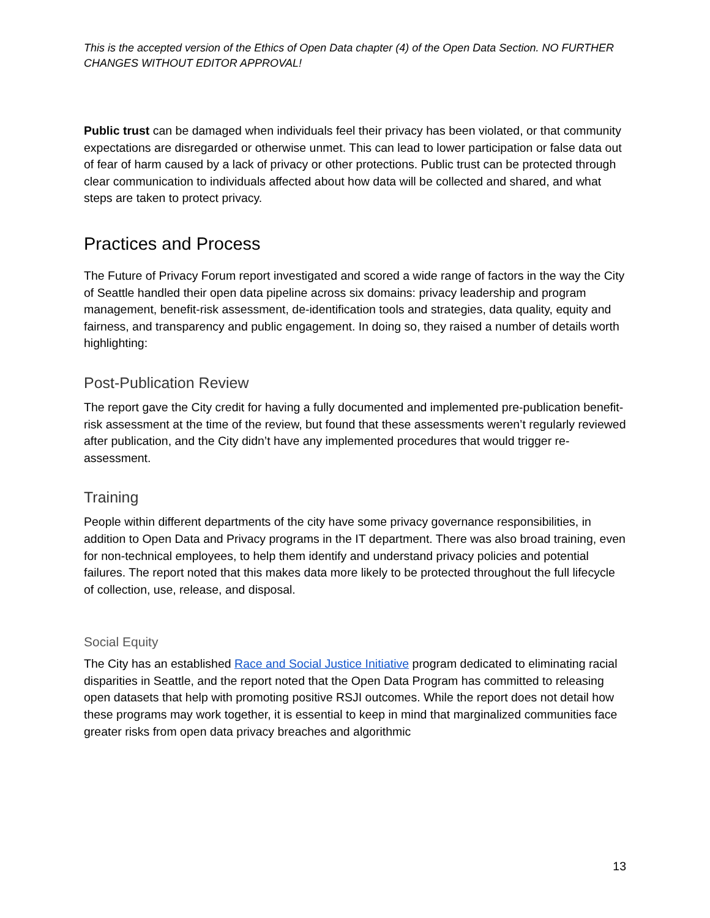This is the accepted version of the Ethics of Open Data chapter (4) of the Open Data Section. NO FURTHER CHANGES WITHOUT EDITOR APPROVAL!
Public trust can be damaged when individuals feel their privacy has been violated, or that community expectations are disregarded or otherwise unmet. This can lead to lower participation or false data out of fear of harm caused by a lack of privacy or other protections. Public trust can be protected through clear communication to individuals affected about how data will be collected and shared, and what steps are taken to protect privacy.
Practices and Process
The Future of Privacy Forum report investigated and scored a wide range of factors in the way the City of Seattle handled their open data pipeline across six domains: privacy leadership and program management, benefit-risk assessment, de-identification tools and strategies, data quality, equity and fairness, and transparency and public engagement. In doing so, they raised a number of details worth highlighting:
Post-Publication Review
The report gave the City credit for having a fully documented and implemented pre-publication benefit-risk assessment at the time of the review, but found that these assessments weren’t regularly reviewed after publication, and the City didn’t have any implemented procedures that would trigger re-assessment.
Training
People within different departments of the city have some privacy governance responsibilities, in addition to Open Data and Privacy programs in the IT department. There was also broad training, even for non-technical employees, to help them identify and understand privacy policies and potential failures. The report noted that this makes data more likely to be protected throughout the full lifecycle of collection, use, release, and disposal.
Social Equity
The City has an established Race and Social Justice Initiative program dedicated to eliminating racial disparities in Seattle, and the report noted that the Open Data Program has committed to releasing open datasets that help with promoting positive RSJI outcomes. While the report does not detail how these programs may work together, it is essential to keep in mind that marginalized communities face greater risks from open data privacy breaches and algorithmic
13